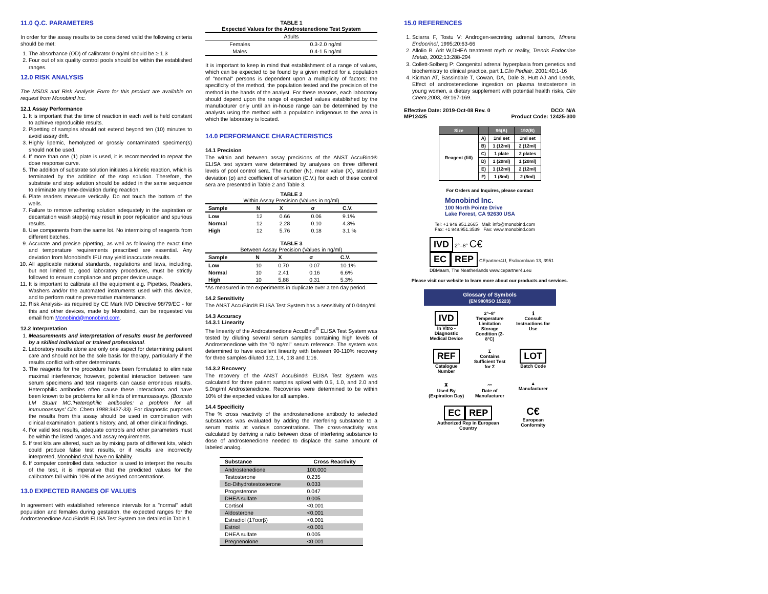11.0 Q.C. PARAMETERS
In order for the assay results to be considered valid the following criteria should be met:
1. The absorbance (OD) of calibrator 0 ng/ml should be ≥ 1.3
2. Four out of six quality control pools should be within the established ranges.
12.0 RISK ANALYSIS
The MSDS and Risk Analysis Form for this product are available on request from Monobind Inc.
12.1 Assay Performance
1. It is important that the time of reaction in each well is held constant to achieve reproducible results.
2. Pipetting of samples should not extend beyond ten (10) minutes to avoid assay drift.
3. Highly lipemic, hemolyzed or grossly contaminated specimen(s) should not be used.
4. If more than one (1) plate is used, it is recommended to repeat the dose response curve.
5. The addition of substrate solution initiates a kinetic reaction, which is terminated by the addition of the stop solution. Therefore, the substrate and stop solution should be added in the same sequence to eliminate any time-deviation during reaction.
6. Plate readers measure vertically. Do not touch the bottom of the wells.
7. Failure to remove adhering solution adequately in the aspiration or decantation wash step(s) may result in poor replication and spurious results.
8. Use components from the same lot. No intermixing of reagents from different batches.
9. Accurate and precise pipetting, as well as following the exact time and temperature requirements prescribed are essential. Any deviation from Monobind's IFU may yield inaccurate results.
10. All applicable national standards, regulations and laws, including, but not limited to, good laboratory procedures, must be strictly followed to ensure compliance and proper device usage.
11. It is important to calibrate all the equipment e.g. Pipettes, Readers, Washers and/or the automated instruments used with this device, and to perform routine preventative maintenance.
12. Risk Analysis- as required by CE Mark IVD Directive 98/79/EC - for this and other devices, made by Monobind, can be requested via email from Monobind@monobind.com.
12.2 Interpretation
1. Measurements and interpretation of results must be performed by a skilled individual or trained professional.
2. Laboratory results alone are only one aspect for determining patient care and should not be the sole basis for therapy, particularly if the results conflict with other determinants.
3. The reagents for the procedure have been formulated to eliminate maximal interference; however, potential interaction between rare serum specimens and test reagents can cause erroneous results. Heterophilic antibodies often cause these interactions and have been known to be problems for all kinds of immunoassays. (Boscato LM Stuart MC.'Heterophilic antibodies: a problem for all immunoassays' Clin. Chem 1988:3427-33). For diagnostic purposes the results from this assay should be used in combination with clinical examination, patient's history, and, all other clinical findings.
4. For valid test results, adequate controls and other parameters must be within the listed ranges and assay requirements.
5. If test kits are altered, such as by mixing parts of different kits, which could produce false test results, or if results are incorrectly interpreted, Monobind shall have no liability.
6. If computer controlled data reduction is used to interpret the results of the test, it is imperative that the predicted values for the calibrators fall within 10% of the assigned concentrations.
13.0 EXPECTED RANGES OF VALUES
In agreement with established reference intervals for a "normal" adult population and females during gestation, the expected ranges for the Androstenedione AccuBind® ELISA Test System are detailed in Table 1.
TABLE 1
Expected Values for the Androstenedione Test System
| Adults | |
| Females | 0.3-2.0 ng/ml |
| Males | 0.4-1.5 ng/ml |
It is important to keep in mind that establishment of a range of values, which can be expected to be found by a given method for a population of "normal" persons is dependent upon a multiplicity of factors: the specificity of the method, the population tested and the precision of the method in the hands of the analyst. For these reasons, each laboratory should depend upon the range of expected values established by the manufacturer only until an in-house range can be determined by the analysts using the method with a population indigenous to the area in which the laboratory is located.
14.0 PERFORMANCE CHARACTERISTICS
14.1 Precision
The within and between assay precisions of the ANST AccuBind® ELISA test system were determined by analyses on three different levels of pool control sera. The number (N), mean value (X), standard deviation (σ) and coefficient of variation (C.V.) for each of these control sera are presented in Table 2 and Table 3.
TABLE 2
Within Assay Precision (Values in ng/ml)
| Sample | N | X | σ | C.V. |
| --- | --- | --- | --- | --- |
| Low | 12 | 0.66 | 0.06 | 9.1% |
| Normal | 12 | 2.28 | 0.10 | 4.3% |
| High | 12 | 5.76 | 0.18 | 3.1 % |
TABLE 3
Between Assay Precision (Values in ng/ml)
| Sample | N | X | σ | C.V. |
| --- | --- | --- | --- | --- |
| Low | 10 | 0.70 | 0.07 | 10.1% |
| Normal | 10 | 2.41 | 0.16 | 6.6% |
| High | 10 | 5.88 | 0.31 | 5.3% |
*As measured in ten experiments in duplicate over a ten day period.
14.2 Sensitivity
The ANST AccuBind® ELISA Test System has a sensitivity of 0.04ng/ml.
14.3 Accuracy
14.3.1 Linearity
The linearity of the Androstenedione AccuBind<sup>®</sup> ELISA Test System was tested by diluting several serum samples containing high levels of Androstenedione with the "0 ng/ml" serum reference. The system was determined to have excellent linearity with between 90-110% recovery for three samples diluted 1:2, 1:4, 1:8 and 1:16.
14.3.2 Recovery
The recovery of the ANST AccuBind® ELISA Test System was calculated for three patient samples spiked with 0.5, 1.0, and 2.0 and 5.0ng/ml Androstenedione. Recoveries were determined to be within 10% of the expected values for all samples.
14.4 Specificity
The % cross reactivity of the androstenedione antibody to selected substances was evaluated by adding the interfering substance to a serum matrix at various concentrations. The cross-reactivity was calculated by deriving a ratio between dose of interfering substance to dose of androstenedione needed to displace the same amount of labeled analog.
| Substance | Cross Reactivity |
| --- | --- |
| Androstenedione | 100.000 |
| Testosterone | 0.235 |
| 5α-Dihydrotestosterone | 0.033 |
| Progesterone | 0.047 |
| DHEA sulfate | 0.005 |
| Cortisol | <0.001 |
| Aldosterone | <0.001 |
| Estradiol (17αorβ) | <0.001 |
| Estriol | <0.001 |
| DHEA sulfate | 0.005 |
| Pregnenolone | <0.001 |
15.0 REFERENCES
1. Sciarra F, Tostu V: Androgen-secreting adrenal tumors, Minera Endocrinol, 1995;20:63-66
2. Allolio B. Arit W,DHEA treatment myth or reality, Trends Endocrine Metab, 2002;13:288-294
3. Collett-Solberg P: Congenital adrenal hyperplasia from genetics and biochemistry to clinical practice, part 1.Clin Pediatr, 2001:40;1-16
4. Kicman AT, Bassindale T, Cowan, DA, Dale S, Hutt AJ and Leeds, Effect of androstenedione ingestion on plasma testosterone in young women, a dietary supplement with potential health risks, Clin Chem,2003, 49:167-169.
Effective Date: 2019-Oct-08 Rev. 0
MP12425 DCO: N/A
Product Code: 12425-300
| Size | | 96(A) | 192(B) |
| --- | --- | --- | --- |
| Reagent (fill) | A) | 1ml set | 1ml set |
| | B) | 1 (12ml) | 2 (12ml) |
| | C) | 1 plate | 2 plates |
| | D) | 1 (20ml) | 1 (20ml) |
| | E) | 1 (12ml) | 2 (12ml) |
| | F) | 1 (8ml) | 2 (8ml) |
For Orders and Inquires, please contact
Monobind Inc.
100 North Pointe Drive
Lake Forest, CA 92630 USA
Tel: +1 949.951.2665 Mail: info@monobind.com
Fax: +1 949.951.3539 Fax: www.monobind.com
IVD 2°–8° C€
EC REP CEpartner4U, Esdoornlaan 13, 3951 DBMaarn, The Neatherlands www.cepartner4u.eu
Please visit our website to learn more about our products and services.
Glossary of Symbols
(EN 980/ISO 15223)
IVD
In Vitro - Diagnostic Medical Device
2°–8°
Temperature Limitation Storage Condition (2-8°C)
ℹ
Consult Instructions for Use
REF
Catalogue Number
Σ
Contains Sufficient Test for Σ
LOT
Batch Code
⧗
Used By (Expiration Day)
〰
Date of Manufacturer
▲
Manufacturer
EC REP
Authorized Rep in European Country
C€
European Conformity